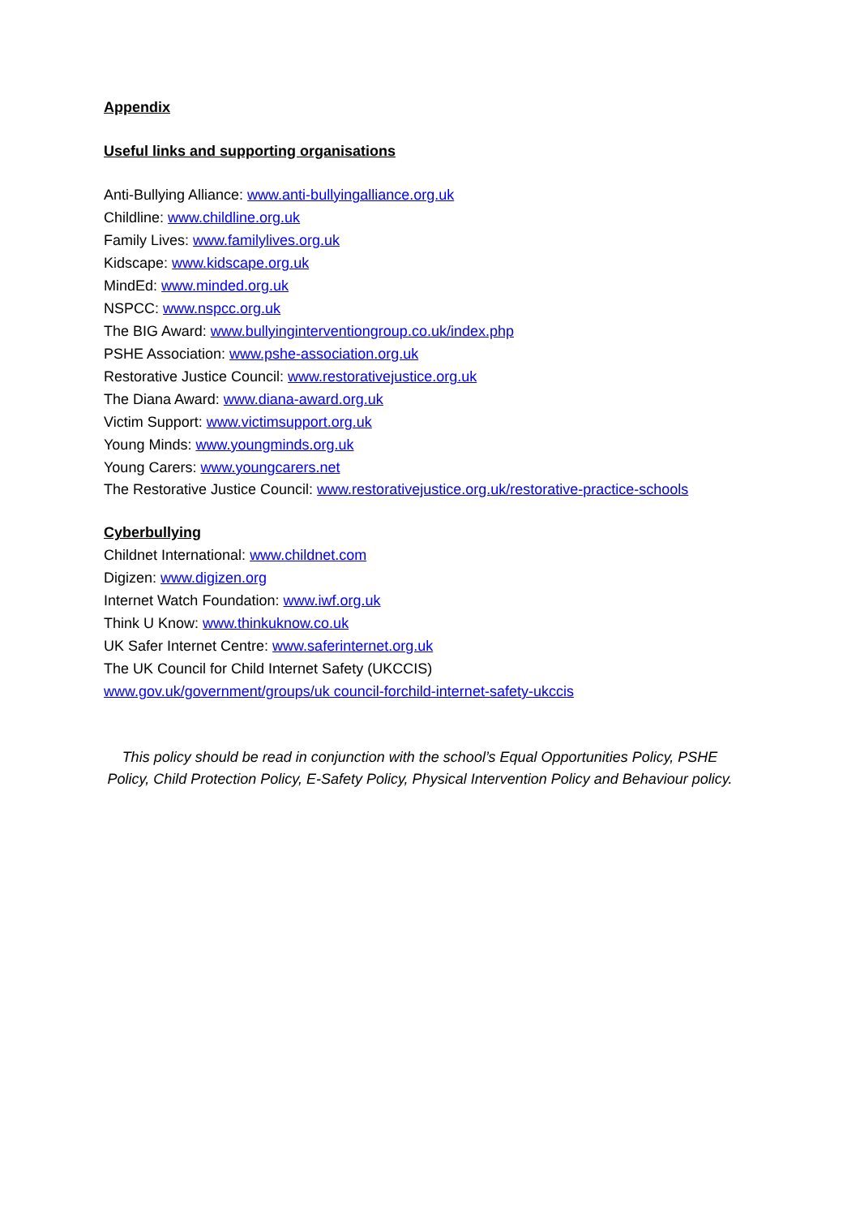Appendix
Useful links and supporting organisations
Anti-Bullying Alliance: www.anti-bullyingalliance.org.uk
Childline: www.childline.org.uk
Family Lives: www.familylives.org.uk
Kidscape: www.kidscape.org.uk
MindEd: www.minded.org.uk
NSPCC: www.nspcc.org.uk
The BIG Award: www.bullyinginterventiongroup.co.uk/index.php
PSHE Association: www.pshe-association.org.uk
Restorative Justice Council: www.restorativejustice.org.uk
The Diana Award: www.diana-award.org.uk
Victim Support: www.victimsupport.org.uk
Young Minds: www.youngminds.org.uk
Young Carers: www.youngcarers.net
The Restorative Justice Council: www.restorativejustice.org.uk/restorative-practice-schools
Cyberbullying
Childnet International: www.childnet.com
Digizen: www.digizen.org
Internet Watch Foundation: www.iwf.org.uk
Think U Know: www.thinkuknow.co.uk
UK Safer Internet Centre: www.saferinternet.org.uk
The UK Council for Child Internet Safety (UKCCIS)
www.gov.uk/government/groups/uk council-forchild-internet-safety-ukccis
This policy should be read in conjunction with the school’s Equal Opportunities Policy, PSHE Policy, Child Protection Policy, E-Safety Policy, Physical Intervention Policy and Behaviour policy.